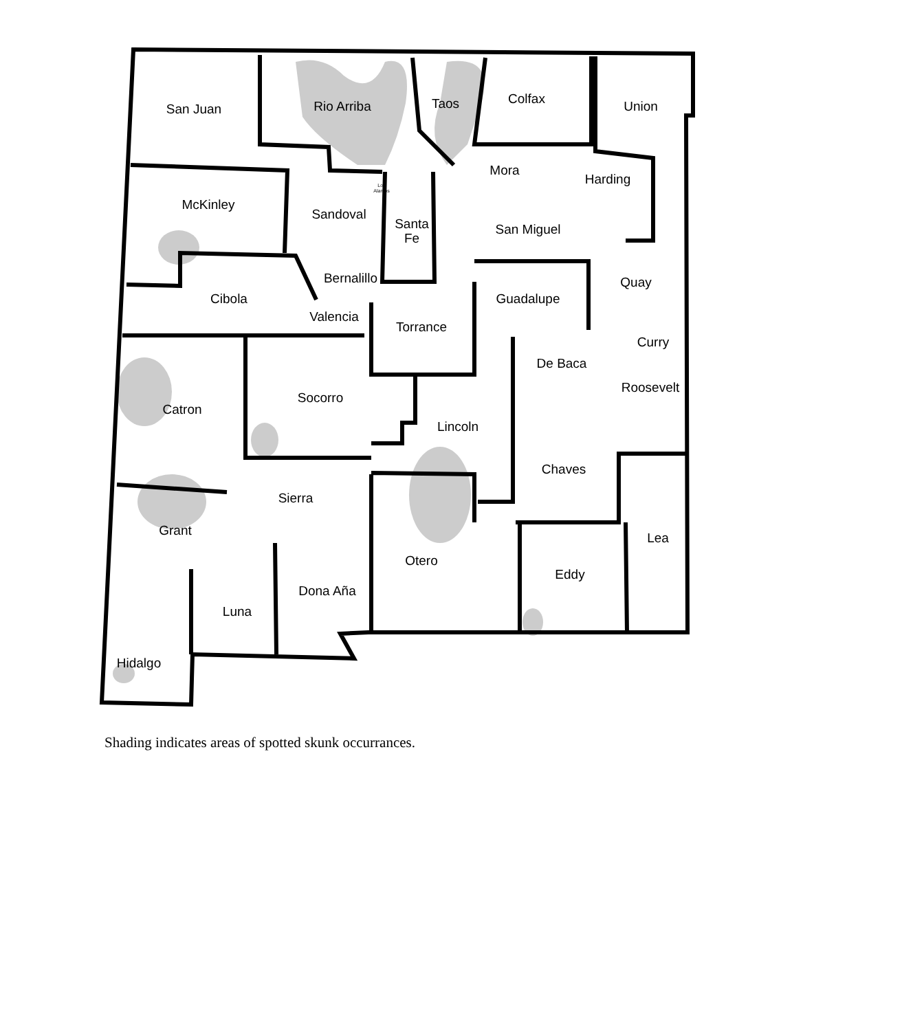San Juan
Rio Arriba
Taos
Colfax
Union
Mora
Harding
McKinley
Sandoval
Santa
Fe
San Miguel
Bernalillo
Quay
Cibola
Guadalupe
Valencia
Torrance
Curry
De Baca
Roosevelt
Socorro
Catron
Lincoln
Chaves
Sierra
Grant
Lea
Otero
Eddy
Dona Aña
Luna
Hidalgo
Los
Alamos
Shading indicates areas of spotted skunk occurrances.